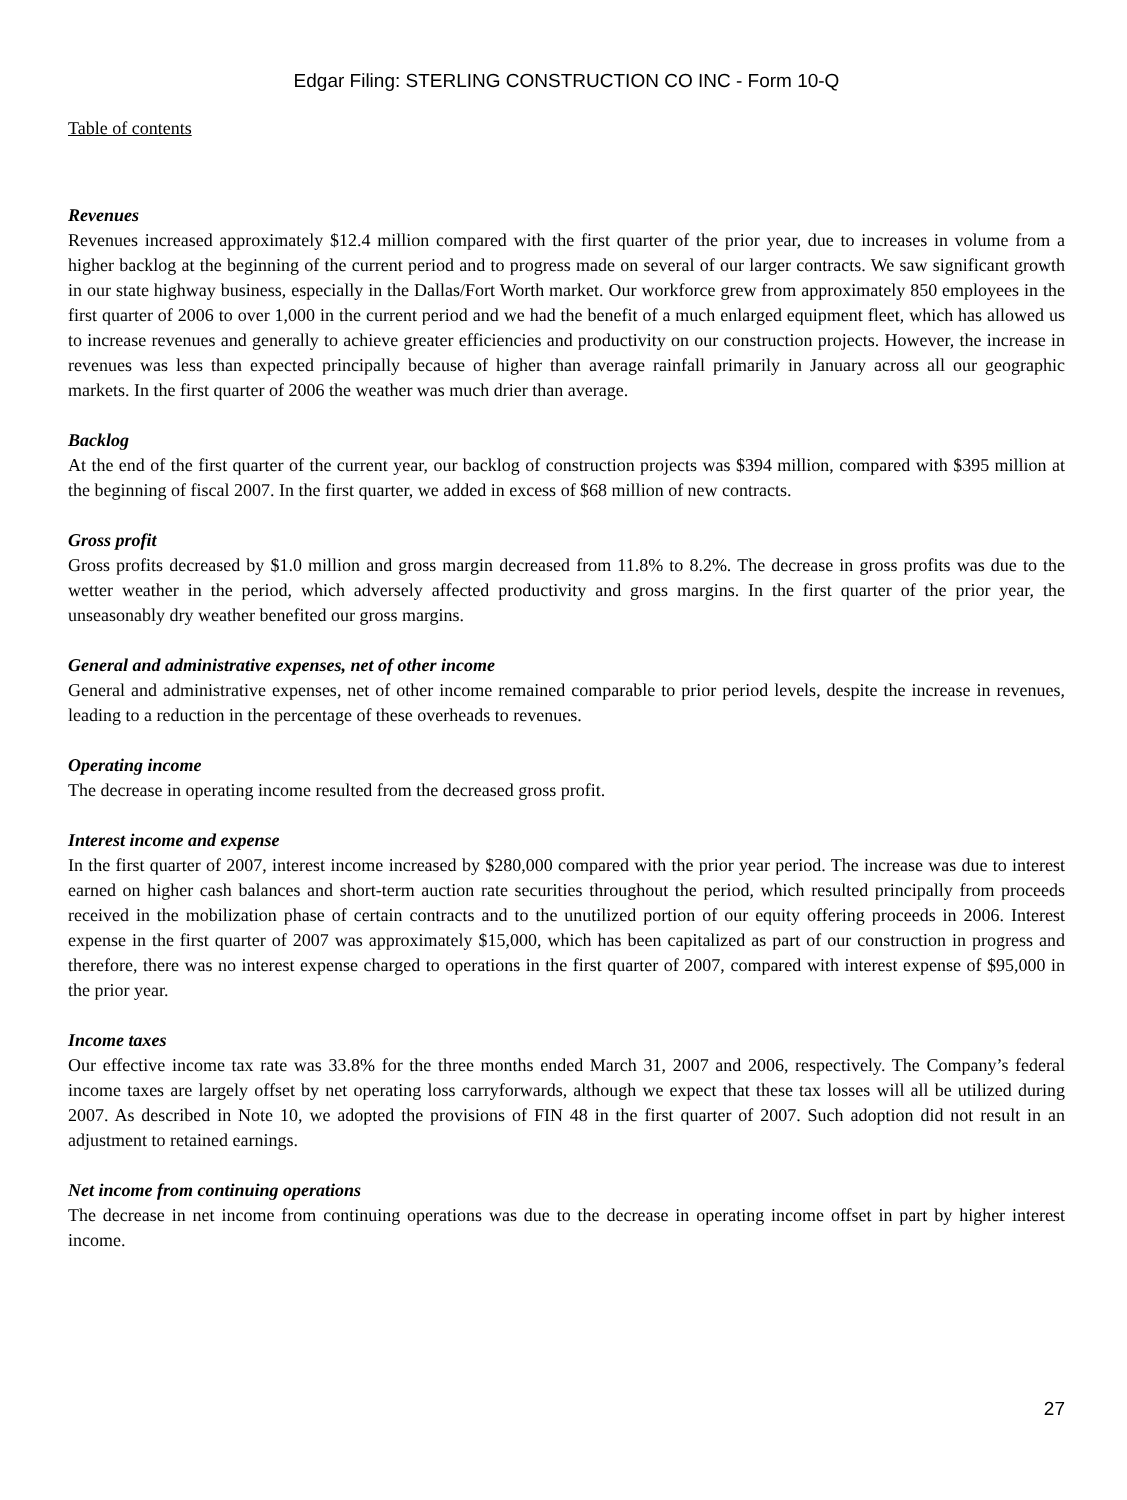Edgar Filing: STERLING CONSTRUCTION CO INC - Form 10-Q
Table of contents
Revenues
Revenues increased approximately $12.4 million compared with the first quarter of the prior year, due to increases in volume from a higher backlog at the beginning of the current period and to progress made on several of our larger contracts. We saw significant growth in our state highway business, especially in the Dallas/Fort Worth market. Our workforce grew from approximately 850 employees in the first quarter of 2006 to over 1,000 in the current period and we had the benefit of a much enlarged equipment fleet, which has allowed us to increase revenues and generally to achieve greater efficiencies and productivity on our construction projects. However, the increase in revenues was less than expected principally because of higher than average rainfall primarily in January across all our geographic markets. In the first quarter of 2006 the weather was much drier than average.
Backlog
At the end of the first quarter of the current year, our backlog of construction projects was $394 million, compared with $395 million at the beginning of fiscal 2007. In the first quarter, we added in excess of $68 million of new contracts.
Gross profit
Gross profits decreased by $1.0 million and gross margin decreased from 11.8% to 8.2%. The decrease in gross profits was due to the wetter weather in the period, which adversely affected productivity and gross margins. In the first quarter of the prior year, the unseasonably dry weather benefited our gross margins.
General and administrative expenses, net of other income
General and administrative expenses, net of other income remained comparable to prior period levels, despite the increase in revenues, leading to a reduction in the percentage of these overheads to revenues.
Operating income
The decrease in operating income resulted from the decreased gross profit.
Interest income and expense
In the first quarter of 2007, interest income increased by $280,000 compared with the prior year period. The increase was due to interest earned on higher cash balances and short-term auction rate securities throughout the period, which resulted principally from proceeds received in the mobilization phase of certain contracts and to the unutilized portion of our equity offering proceeds in 2006. Interest expense in the first quarter of 2007 was approximately $15,000, which has been capitalized as part of our construction in progress and therefore, there was no interest expense charged to operations in the first quarter of 2007, compared with interest expense of $95,000 in the prior year.
Income taxes
Our effective income tax rate was 33.8% for the three months ended March 31, 2007 and 2006, respectively. The Company’s federal income taxes are largely offset by net operating loss carryforwards, although we expect that these tax losses will all be utilized during 2007. As described in Note 10, we adopted the provisions of FIN 48 in the first quarter of 2007. Such adoption did not result in an adjustment to retained earnings.
Net income from continuing operations
The decrease in net income from continuing operations was due to the decrease in operating income offset in part by higher interest income.
27